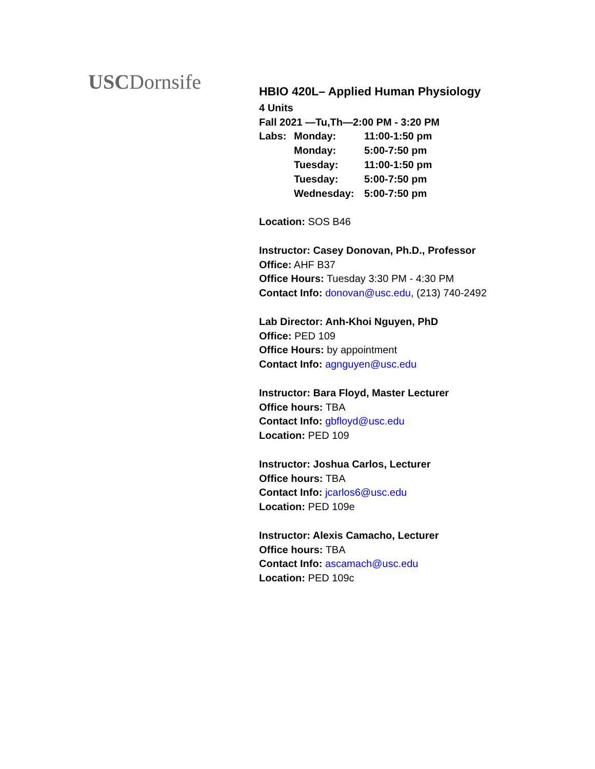USCDornsife
HBIO 420L– Applied Human Physiology
4 Units
Fall 2021 —Tu,Th—2:00 PM - 3:20 PM
| Labs: | Monday: | 11:00-1:50 pm |
| | Monday: | 5:00-7:50 pm |
| | Tuesday: | 11:00-1:50 pm |
| | Tuesday: | 5:00-7:50 pm |
| | Wednesday: | 5:00-7:50 pm |
Location: SOS B46
Instructor: Casey Donovan, Ph.D., Professor
Office: AHF B37
Office Hours: Tuesday 3:30 PM - 4:30 PM
Contact Info: donovan@usc.edu, (213) 740-2492
Lab Director: Anh-Khoi Nguyen, PhD
Office: PED 109
Office Hours: by appointment
Contact Info: agnguyen@usc.edu
Instructor: Bara Floyd, Master Lecturer
Office hours: TBA
Contact Info: gbfloyd@usc.edu
Location: PED 109
Instructor: Joshua Carlos, Lecturer
Office hours: TBA
Contact Info: jcarlos6@usc.edu
Location: PED 109e
Instructor: Alexis Camacho, Lecturer
Office hours: TBA
Contact Info: ascamach@usc.edu
Location: PED 109c